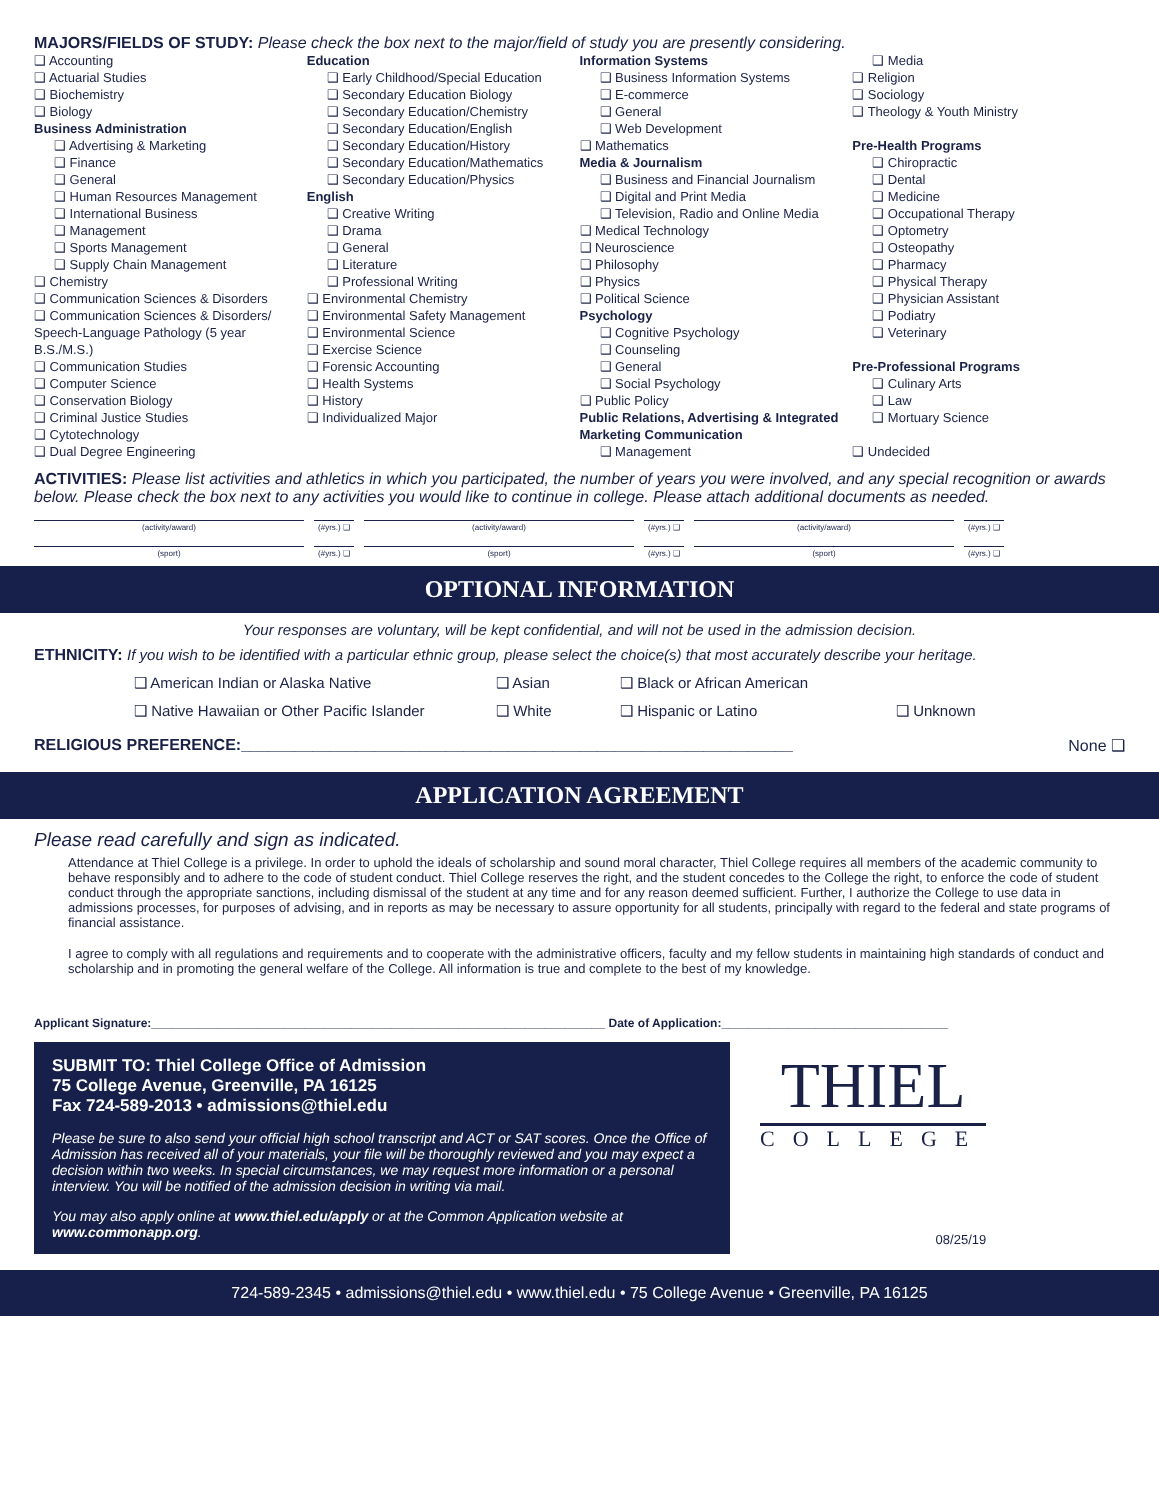MAJORS/FIELDS OF STUDY: Please check the box next to the major/field of study you are presently considering.
❑ Accounting
❑ Actuarial Studies
❑ Biochemistry
❑ Biology
Business Administration
❑ Advertising & Marketing
❑ Finance
❑ General
❑ Human Resources Management
❑ International Business
❑ Management
❑ Sports Management
❑ Supply Chain Management
❑ Chemistry
❑ Communication Sciences & Disorders
❑ Communication Sciences & Disorders/ Speech-Language Pathology (5 year B.S./M.S.)
❑ Communication Studies
❑ Computer Science
❑ Conservation Biology
❑ Criminal Justice Studies
❑ Cytotechnology
❑ Dual Degree Engineering
Education
❑ Early Childhood/Special Education
❑ Secondary Education Biology
❑ Secondary Education/Chemistry
❑ Secondary Education/English
❑ Secondary Education/History
❑ Secondary Education/Mathematics
❑ Secondary Education/Physics
English
❑ Creative Writing
❑ Drama
❑ General
❑ Literature
❑ Professional Writing
❑ Environmental Chemistry
❑ Environmental Safety Management
❑ Environmental Science
❑ Exercise Science
❑ Forensic Accounting
❑ Health Systems
❑ History
❑ Individualized Major
Information Systems
❑ Business Information Systems
❑ E-commerce
❑ General
❑ Web Development
❑ Mathematics
Media & Journalism
❑ Business and Financial Journalism
❑ Digital and Print Media
❑ Television, Radio and Online Media
❑ Medical Technology
❑ Neuroscience
❑ Philosophy
❑ Physics
❑ Political Science
Psychology
❑ Cognitive Psychology
❑ Counseling
❑ General
❑ Social Psychology
❑ Public Policy
Public Relations, Advertising & Integrated Marketing Communication
❑ Management
❑ Media
❑ Religion
❑ Sociology
❑ Theology & Youth Ministry
Pre-Health Programs
❑ Chiropractic
❑ Dental
❑ Medicine
❑ Occupational Therapy
❑ Optometry
❑ Osteopathy
❑ Pharmacy
❑ Physical Therapy
❑ Physician Assistant
❑ Podiatry
❑ Veterinary
Pre-Professional Programs
❑ Culinary Arts
❑ Law
❑ Mortuary Science
❑ Undecided
ACTIVITIES: Please list activities and athletics in which you participated, the number of years you were involved, and any special recognition or awards below. Please check the box next to any activities you would like to continue in college. Please attach additional documents as needed.
(activity/award) (#yrs.) ❑
(activity/award) (#yrs.) ❑
(activity/award) (#yrs.) ❑
(sport) (#yrs.) ❑
(sport) (#yrs.) ❑
(sport) (#yrs.) ❑
OPTIONAL INFORMATION
Your responses are voluntary, will be kept confidential, and will not be used in the admission decision.
ETHNICITY: If you wish to be identified with a particular ethnic group, please select the choice(s) that most accurately describe your heritage.
❑ American Indian or Alaska Native ❑ Asian ❑ Black or African American
❑ Native Hawaiian or Other Pacific Islander ❑ White ❑ Hispanic or Latino ❑ Unknown
RELIGIOUS PREFERENCE:______________________________________________________________ None ❑
APPLICATION AGREEMENT
Please read carefully and sign as indicated.
Attendance at Thiel College is a privilege. In order to uphold the ideals of scholarship and sound moral character, Thiel College requires all members of the academic community to behave responsibly and to adhere to the code of student conduct. Thiel College reserves the right, and the student concedes to the College the right, to enforce the code of student conduct through the appropriate sanctions, including dismissal of the student at any time and for any reason deemed sufficient. Further, I authorize the College to use data in admissions processes, for purposes of advising, and in reports as may be necessary to assure opportunity for all students, principally with regard to the federal and state programs of financial assistance.
I agree to comply with all regulations and requirements and to cooperate with the administrative officers, faculty and my fellow students in maintaining high standards of conduct and scholarship and in promoting the general welfare of the College. All information is true and complete to the best of my knowledge.
Applicant Signature:____________________________________________________________________ Date of Application:__________________________________
SUBMIT TO: Thiel College Office of Admission
75 College Avenue, Greenville, PA 16125
Fax 724-589-2013 • admissions@thiel.edu
Please be sure to also send your official high school transcript and ACT or SAT scores. Once the Office of Admission has received all of your materials, your file will be thoroughly reviewed and you may expect a decision within two weeks. In special circumstances, we may request more information or a personal interview. You will be notified of the admission decision in writing via mail.
You may also apply online at www.thiel.edu/apply or at the Common Application website at www.commonapp.org.
THIEL
COLLEGE
08/25/19
724-589-2345 • admissions@thiel.edu • www.thiel.edu • 75 College Avenue • Greenville, PA 16125